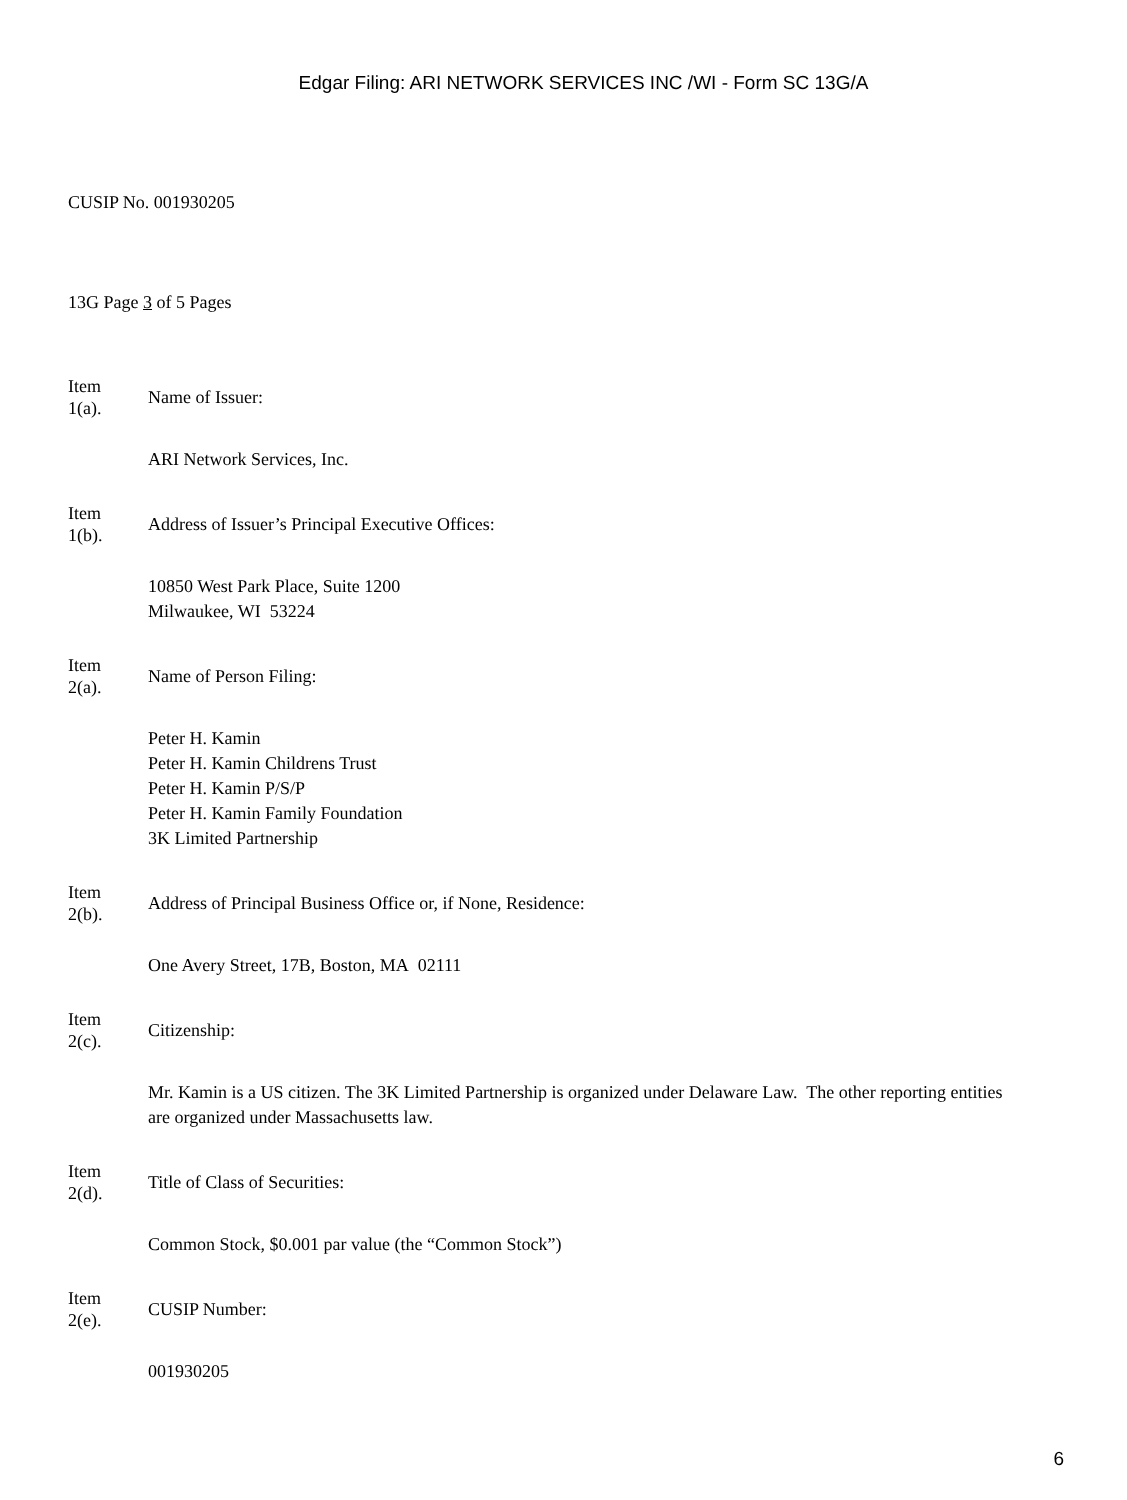Edgar Filing: ARI NETWORK SERVICES INC /WI - Form SC 13G/A
CUSIP No. 001930205
13G Page 3 of 5 Pages
Item
1(a).
Name of Issuer:
ARI Network Services, Inc.
Item
1(b).
Address of Issuer’s Principal Executive Offices:
10850 West Park Place, Suite 1200
Milwaukee, WI 53224
Item
2(a).
Name of Person Filing:
Peter H. Kamin
Peter H. Kamin Childrens Trust
Peter H. Kamin P/S/P
Peter H. Kamin Family Foundation
3K Limited Partnership
Item
2(b).
Address of Principal Business Office or, if None, Residence:
One Avery Street, 17B, Boston, MA 02111
Item
2(c).
Citizenship:
Mr. Kamin is a US citizen. The 3K Limited Partnership is organized under Delaware Law. The other reporting entities are organized under Massachusetts law.
Item
2(d).
Title of Class of Securities:
Common Stock, $0.001 par value (the “Common Stock”)
Item
2(e).
CUSIP Number:
001930205
6